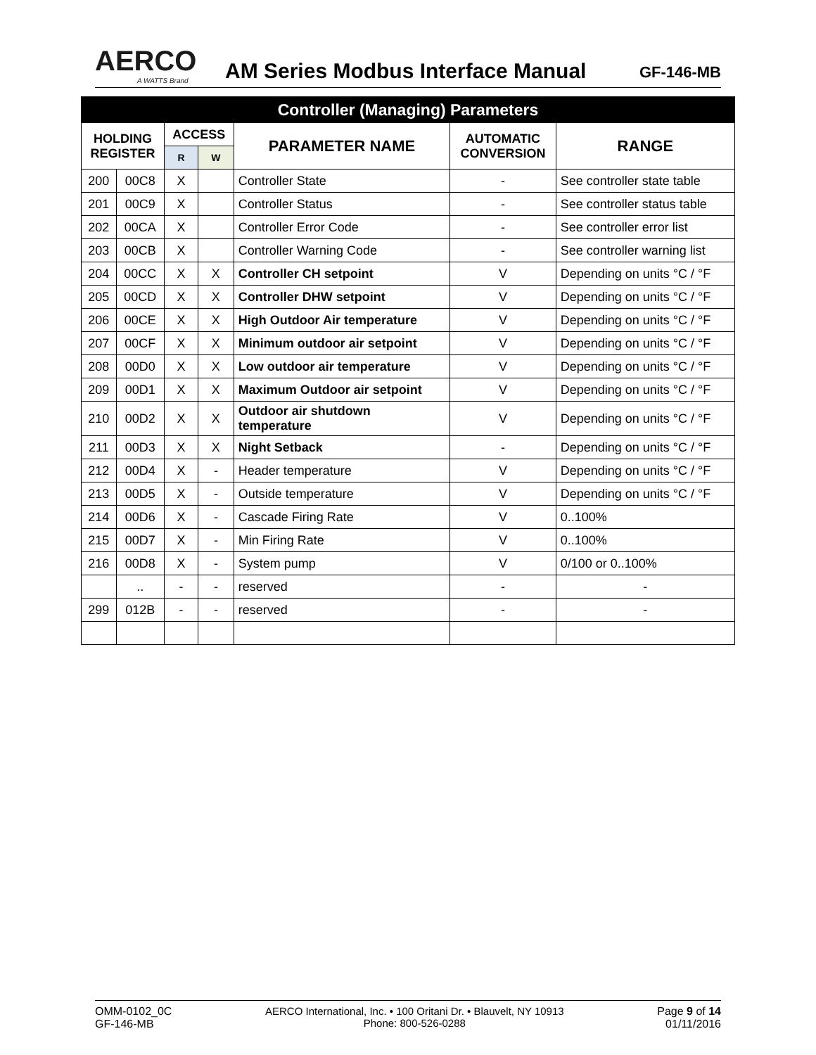AERCO
A WATTS Brand
AM Series Modbus Interface Manual
GF-146-MB
| Controller (Managing) Parameters | | | | | | |
| --- | --- | --- | --- | --- | --- | --- |
| HOLDING REGISTER | | ACCESS | | PARAMETER NAME | AUTOMATIC CONVERSION | RANGE |
| | | R | W | | | |
| 200 | 00C8 | X | | Controller State | - | See controller state table |
| 201 | 00C9 | X | | Controller Status | - | See controller status table |
| 202 | 00CA | X | | Controller Error Code | - | See controller error list |
| 203 | 00CB | X | | Controller Warning Code | - | See controller warning list |
| 204 | 00CC | X | X | Controller CH setpoint | V | Depending on units °C / °F |
| 205 | 00CD | X | X | Controller DHW setpoint | V | Depending on units °C / °F |
| 206 | 00CE | X | X | High Outdoor Air temperature | V | Depending on units °C / °F |
| 207 | 00CF | X | X | Minimum outdoor air setpoint | V | Depending on units °C / °F |
| 208 | 00D0 | X | X | Low outdoor air temperature | V | Depending on units °C / °F |
| 209 | 00D1 | X | X | Maximum Outdoor air setpoint | V | Depending on units °C / °F |
| 210 | 00D2 | X | X | Outdoor air shutdown temperature | V | Depending on units °C / °F |
| 211 | 00D3 | X | X | Night Setback | - | Depending on units °C / °F |
| 212 | 00D4 | X | - | Header temperature | V | Depending on units °C / °F |
| 213 | 00D5 | X | - | Outside temperature | V | Depending on units °C / °F |
| 214 | 00D6 | X | - | Cascade Firing Rate | V | 0..100% |
| 215 | 00D7 | X | - | Min Firing Rate | V | 0..100% |
| 216 | 00D8 | X | - | System pump | V | 0/100 or 0..100% |
| | .. | - | - | reserved | - | - |
| 299 | 012B | - | - | reserved | - | - |
OMM-0102_0C
GF-146-MB
AERCO International, Inc. • 100 Oritani Dr. • Blauvelt, NY 10913
Phone: 800-526-0288
Page 9 of 14
01/11/2016